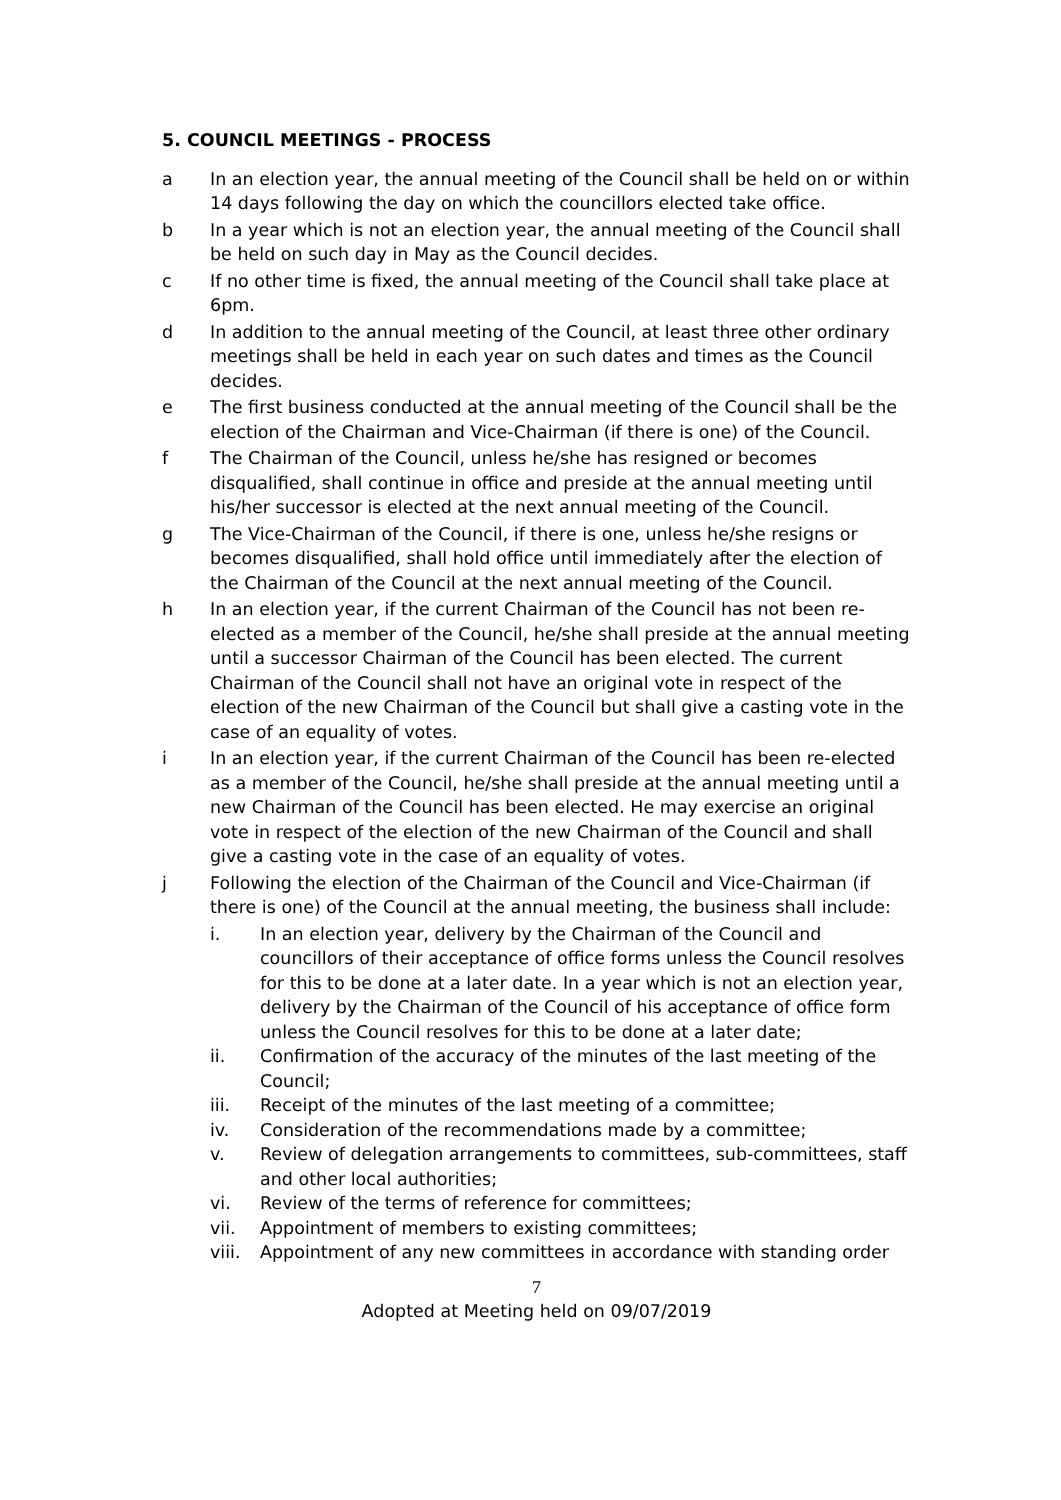5. COUNCIL MEETINGS - PROCESS
a In an election year, the annual meeting of the Council shall be held on or within 14 days following the day on which the councillors elected take office.
b In a year which is not an election year, the annual meeting of the Council shall be held on such day in May as the Council decides.
c If no other time is fixed, the annual meeting of the Council shall take place at 6pm.
d In addition to the annual meeting of the Council, at least three other ordinary meetings shall be held in each year on such dates and times as the Council decides.
e The first business conducted at the annual meeting of the Council shall be the election of the Chairman and Vice-Chairman (if there is one) of the Council.
f The Chairman of the Council, unless he/she has resigned or becomes disqualified, shall continue in office and preside at the annual meeting until his/her successor is elected at the next annual meeting of the Council.
g The Vice-Chairman of the Council, if there is one, unless he/she resigns or becomes disqualified, shall hold office until immediately after the election of the Chairman of the Council at the next annual meeting of the Council.
h In an election year, if the current Chairman of the Council has not been re-elected as a member of the Council, he/she shall preside at the annual meeting until a successor Chairman of the Council has been elected. The current Chairman of the Council shall not have an original vote in respect of the election of the new Chairman of the Council but shall give a casting vote in the case of an equality of votes.
i In an election year, if the current Chairman of the Council has been re-elected as a member of the Council, he/she shall preside at the annual meeting until a new Chairman of the Council has been elected. He may exercise an original vote in respect of the election of the new Chairman of the Council and shall give a casting vote in the case of an equality of votes.
j Following the election of the Chairman of the Council and Vice-Chairman (if there is one) of the Council at the annual meeting, the business shall include:
i. In an election year, delivery by the Chairman of the Council and councillors of their acceptance of office forms unless the Council resolves for this to be done at a later date. In a year which is not an election year, delivery by the Chairman of the Council of his acceptance of office form unless the Council resolves for this to be done at a later date;
ii. Confirmation of the accuracy of the minutes of the last meeting of the Council;
iii. Receipt of the minutes of the last meeting of a committee;
iv. Consideration of the recommendations made by a committee;
v. Review of delegation arrangements to committees, sub-committees, staff and other local authorities;
vi. Review of the terms of reference for committees;
vii. Appointment of members to existing committees;
viii.
Appointment of any new committees in accordance with standing order
7
Adopted at Meeting held on 09/07/2019